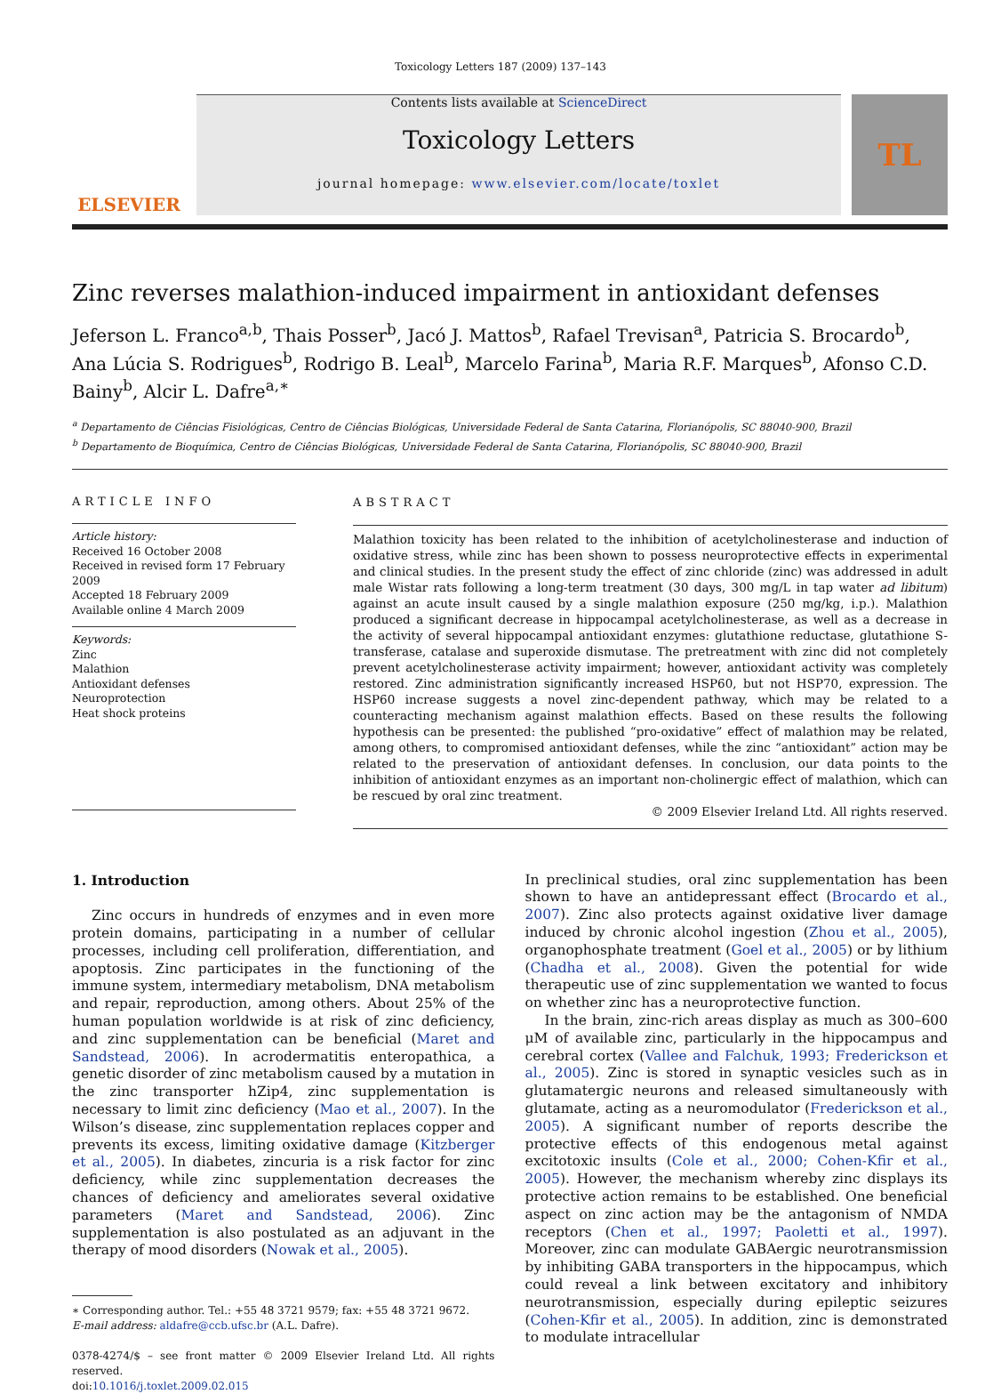Toxicology Letters 187 (2009) 137–143
ELSEVIER
Contents lists available at ScienceDirect
Toxicology Letters
journal homepage: www.elsevier.com/locate/toxlet
TL
Zinc reverses malathion-induced impairment in antioxidant defenses
Jeferson L. Franco<sup>a,b</sup>, Thais Posser<sup>b</sup>, Jacó J. Mattos<sup>b</sup>, Rafael Trevisan<sup>a</sup>, Patricia S. Brocardo<sup>b</sup>, Ana Lúcia S. Rodrigues<sup>b</sup>, Rodrigo B. Leal<sup>b</sup>, Marcelo Farina<sup>b</sup>, Maria R.F. Marques<sup>b</sup>, Afonso C.D. Bainy<sup>b</sup>, Alcir L. Dafre<sup>a,∗</sup>
<sup>a</sup> Departamento de Ciências Fisiológicas, Centro de Ciências Biológicas, Universidade Federal de Santa Catarina, Florianópolis, SC 88040-900, Brazil
<sup>b</sup> Departamento de Bioquímica, Centro de Ciências Biológicas, Universidade Federal de Santa Catarina, Florianópolis, SC 88040-900, Brazil
ARTICLE INFO
Article history:
Received 16 October 2008
Received in revised form 17 February 2009
Accepted 18 February 2009
Available online 4 March 2009
Keywords:
Zinc
Malathion
Antioxidant defenses
Neuroprotection
Heat shock proteins
ABSTRACT
Malathion toxicity has been related to the inhibition of acetylcholinesterase and induction of oxidative stress, while zinc has been shown to possess neuroprotective effects in experimental and clinical studies. In the present study the effect of zinc chloride (zinc) was addressed in adult male Wistar rats following a long-term treatment (30 days, 300 mg/L in tap water ad libitum) against an acute insult caused by a single malathion exposure (250 mg/kg, i.p.). Malathion produced a significant decrease in hippocampal acetylcholinesterase, as well as a decrease in the activity of several hippocampal antioxidant enzymes: glutathione reductase, glutathione S-transferase, catalase and superoxide dismutase. The pretreatment with zinc did not completely prevent acetylcholinesterase activity impairment; however, antioxidant activity was completely restored. Zinc administration significantly increased HSP60, but not HSP70, expression. The HSP60 increase suggests a novel zinc-dependent pathway, which may be related to a counteracting mechanism against malathion effects. Based on these results the following hypothesis can be presented: the published “pro-oxidative” effect of malathion may be related, among others, to compromised antioxidant defenses, while the zinc “antioxidant” action may be related to the preservation of antioxidant defenses. In conclusion, our data points to the inhibition of antioxidant enzymes as an important non-cholinergic effect of malathion, which can be rescued by oral zinc treatment.
© 2009 Elsevier Ireland Ltd. All rights reserved.
1. Introduction
Zinc occurs in hundreds of enzymes and in even more protein domains, participating in a number of cellular processes, including cell proliferation, differentiation, and apoptosis. Zinc participates in the functioning of the immune system, intermediary metabolism, DNA metabolism and repair, reproduction, among others. About 25% of the human population worldwide is at risk of zinc deficiency, and zinc supplementation can be beneficial (Maret and Sandstead, 2006). In acrodermatitis enteropathica, a genetic disorder of zinc metabolism caused by a mutation in the zinc transporter hZip4, zinc supplementation is necessary to limit zinc deficiency (Mao et al., 2007). In the Wilson’s disease, zinc supplementation replaces copper and prevents its excess, limiting oxidative damage (Kitzberger et al., 2005). In diabetes, zincuria is a risk factor for zinc deficiency, while zinc supplementation decreases the chances of deficiency and ameliorates several oxidative parameters (Maret and Sandstead, 2006). Zinc supplementation is also postulated as an adjuvant in the therapy of mood disorders (Nowak et al., 2005).
∗ Corresponding author. Tel.: +55 48 3721 9579; fax: +55 48 3721 9672.
E-mail address: aldafre@ccb.ufsc.br (A.L. Dafre).
0378-4274/$ – see front matter © 2009 Elsevier Ireland Ltd. All rights reserved.
doi:10.1016/j.toxlet.2009.02.015
In preclinical studies, oral zinc supplementation has been shown to have an antidepressant effect (Brocardo et al., 2007). Zinc also protects against oxidative liver damage induced by chronic alcohol ingestion (Zhou et al., 2005), organophosphate treatment (Goel et al., 2005) or by lithium (Chadha et al., 2008). Given the potential for wide therapeutic use of zinc supplementation we wanted to focus on whether zinc has a neuroprotective function.
In the brain, zinc-rich areas display as much as 300–600 μM of available zinc, particularly in the hippocampus and cerebral cortex (Vallee and Falchuk, 1993; Frederickson et al., 2005). Zinc is stored in synaptic vesicles such as in glutamatergic neurons and released simultaneously with glutamate, acting as a neuromodulator (Frederickson et al., 2005). A significant number of reports describe the protective effects of this endogenous metal against excitotoxic insults (Cole et al., 2000; Cohen-Kfir et al., 2005). However, the mechanism whereby zinc displays its protective action remains to be established. One beneficial aspect on zinc action may be the antagonism of NMDA receptors (Chen et al., 1997; Paoletti et al., 1997). Moreover, zinc can modulate GABAergic neurotransmission by inhibiting GABA transporters in the hippocampus, which could reveal a link between excitatory and inhibitory neurotransmission, especially during epileptic seizures (Cohen-Kfir et al., 2005). In addition, zinc is demonstrated to modulate intracellular